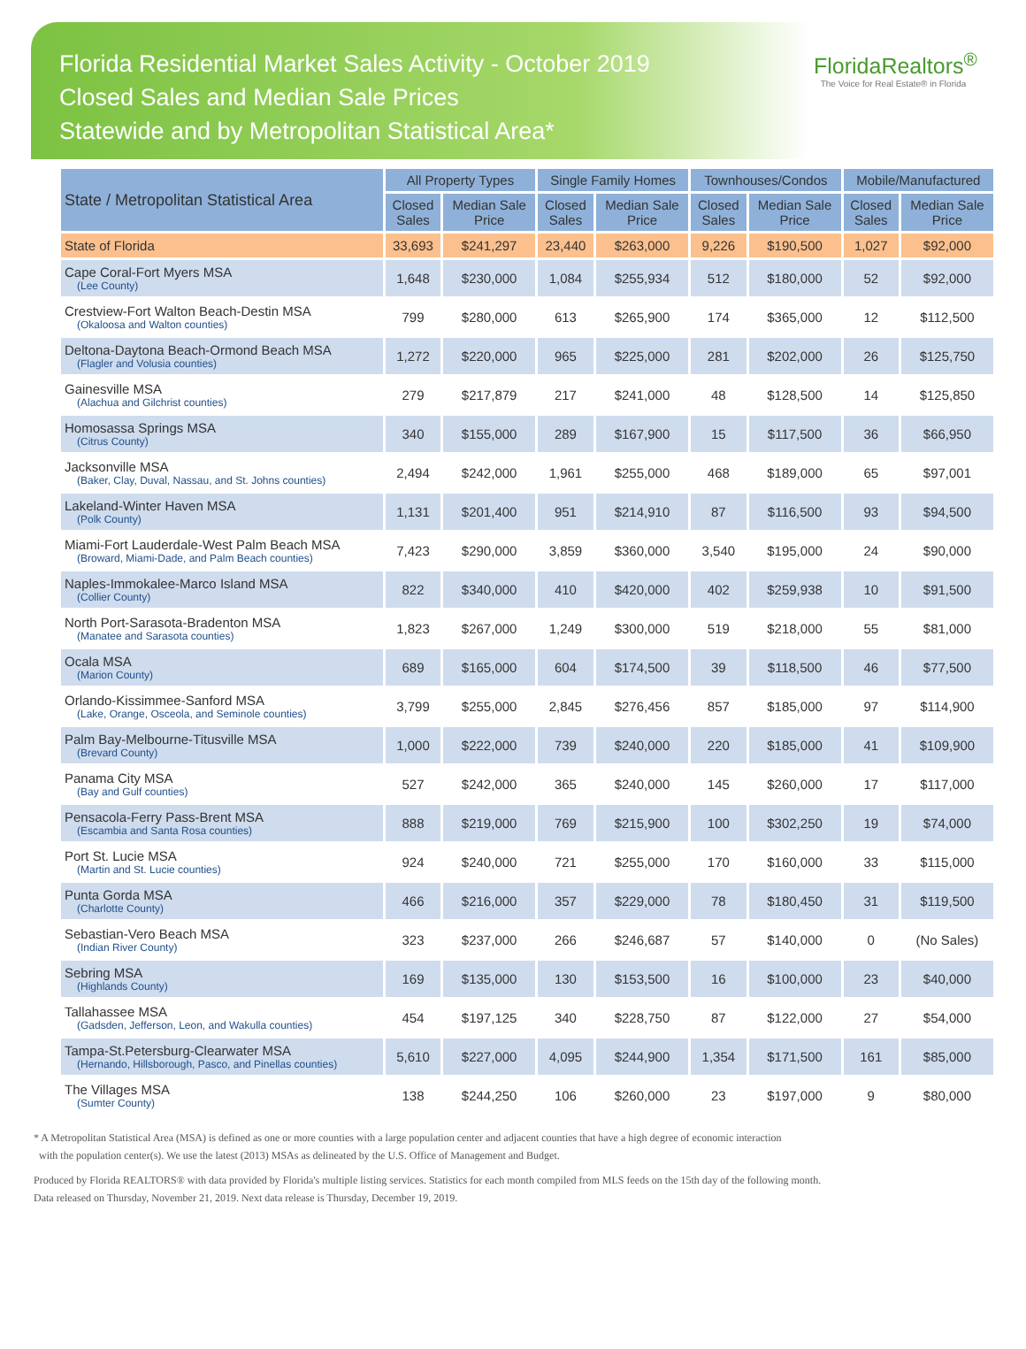Florida Residential Market Sales Activity - October 2019
Closed Sales and Median Sale Prices
Statewide and by Metropolitan Statistical Area*
FloridaRealtors<sup>®</sup>
The Voice for Real Estate® in Florida
| State / Metropolitan Statistical Area | All Property Types | | Single Family Homes | | Townhouses/Condos | | Mobile/Manufactured | |
| --- | --- | --- | --- | --- | --- | --- | --- | --- |
| | Closed Sales | Median Sale Price | Closed Sales | Median Sale Price | Closed Sales | Median Sale Price | Closed Sales | Median Sale Price |
| State of Florida | 33,693 | $241,297 | 23,440 | $263,000 | 9,226 | $190,500 | 1,027 | $92,000 |
| Cape Coral-Fort Myers MSA (Lee County) | 1,648 | $230,000 | 1,084 | $255,934 | 512 | $180,000 | 52 | $92,000 |
| Crestview-Fort Walton Beach-Destin MSA (Okaloosa and Walton counties) | 799 | $280,000 | 613 | $265,900 | 174 | $365,000 | 12 | $112,500 |
| Deltona-Daytona Beach-Ormond Beach MSA (Flagler and Volusia counties) | 1,272 | $220,000 | 965 | $225,000 | 281 | $202,000 | 26 | $125,750 |
| Gainesville MSA (Alachua and Gilchrist counties) | 279 | $217,879 | 217 | $241,000 | 48 | $128,500 | 14 | $125,850 |
| Homosassa Springs MSA (Citrus County) | 340 | $155,000 | 289 | $167,900 | 15 | $117,500 | 36 | $66,950 |
| Jacksonville MSA (Baker, Clay, Duval, Nassau, and St. Johns counties) | 2,494 | $242,000 | 1,961 | $255,000 | 468 | $189,000 | 65 | $97,001 |
| Lakeland-Winter Haven MSA (Polk County) | 1,131 | $201,400 | 951 | $214,910 | 87 | $116,500 | 93 | $94,500 |
| Miami-Fort Lauderdale-West Palm Beach MSA (Broward, Miami-Dade, and Palm Beach counties) | 7,423 | $290,000 | 3,859 | $360,000 | 3,540 | $195,000 | 24 | $90,000 |
| Naples-Immokalee-Marco Island MSA (Collier County) | 822 | $340,000 | 410 | $420,000 | 402 | $259,938 | 10 | $91,500 |
| North Port-Sarasota-Bradenton MSA (Manatee and Sarasota counties) | 1,823 | $267,000 | 1,249 | $300,000 | 519 | $218,000 | 55 | $81,000 |
| Ocala MSA (Marion County) | 689 | $165,000 | 604 | $174,500 | 39 | $118,500 | 46 | $77,500 |
| Orlando-Kissimmee-Sanford MSA (Lake, Orange, Osceola, and Seminole counties) | 3,799 | $255,000 | 2,845 | $276,456 | 857 | $185,000 | 97 | $114,900 |
| Palm Bay-Melbourne-Titusville MSA (Brevard County) | 1,000 | $222,000 | 739 | $240,000 | 220 | $185,000 | 41 | $109,900 |
| Panama City MSA (Bay and Gulf counties) | 527 | $242,000 | 365 | $240,000 | 145 | $260,000 | 17 | $117,000 |
| Pensacola-Ferry Pass-Brent MSA (Escambia and Santa Rosa counties) | 888 | $219,000 | 769 | $215,900 | 100 | $302,250 | 19 | $74,000 |
| Port St. Lucie MSA (Martin and St. Lucie counties) | 924 | $240,000 | 721 | $255,000 | 170 | $160,000 | 33 | $115,000 |
| Punta Gorda MSA (Charlotte County) | 466 | $216,000 | 357 | $229,000 | 78 | $180,450 | 31 | $119,500 |
| Sebastian-Vero Beach MSA (Indian River County) | 323 | $237,000 | 266 | $246,687 | 57 | $140,000 | 0 | (No Sales) |
| Sebring MSA (Highlands County) | 169 | $135,000 | 130 | $153,500 | 16 | $100,000 | 23 | $40,000 |
| Tallahassee MSA (Gadsden, Jefferson, Leon, and Wakulla counties) | 454 | $197,125 | 340 | $228,750 | 87 | $122,000 | 27 | $54,000 |
| Tampa-St.Petersburg-Clearwater MSA (Hernando, Hillsborough, Pasco, and Pinellas counties) | 5,610 | $227,000 | 4,095 | $244,900 | 1,354 | $171,500 | 161 | $85,000 |
| The Villages MSA (Sumter County) | 138 | $244,250 | 106 | $260,000 | 23 | $197,000 | 9 | $80,000 |
* A Metropolitan Statistical Area (MSA) is defined as one or more counties with a large population center and adjacent counties that have a high degree of economic interaction
with the population center(s). We use the latest (2013) MSAs as delineated by the U.S. Office of Management and Budget.
Produced by Florida REALTORS® with data provided by Florida's multiple listing services. Statistics for each month compiled from MLS feeds on the 15th day of the following month.
Data released on Thursday, November 21, 2019. Next data release is Thursday, December 19, 2019.